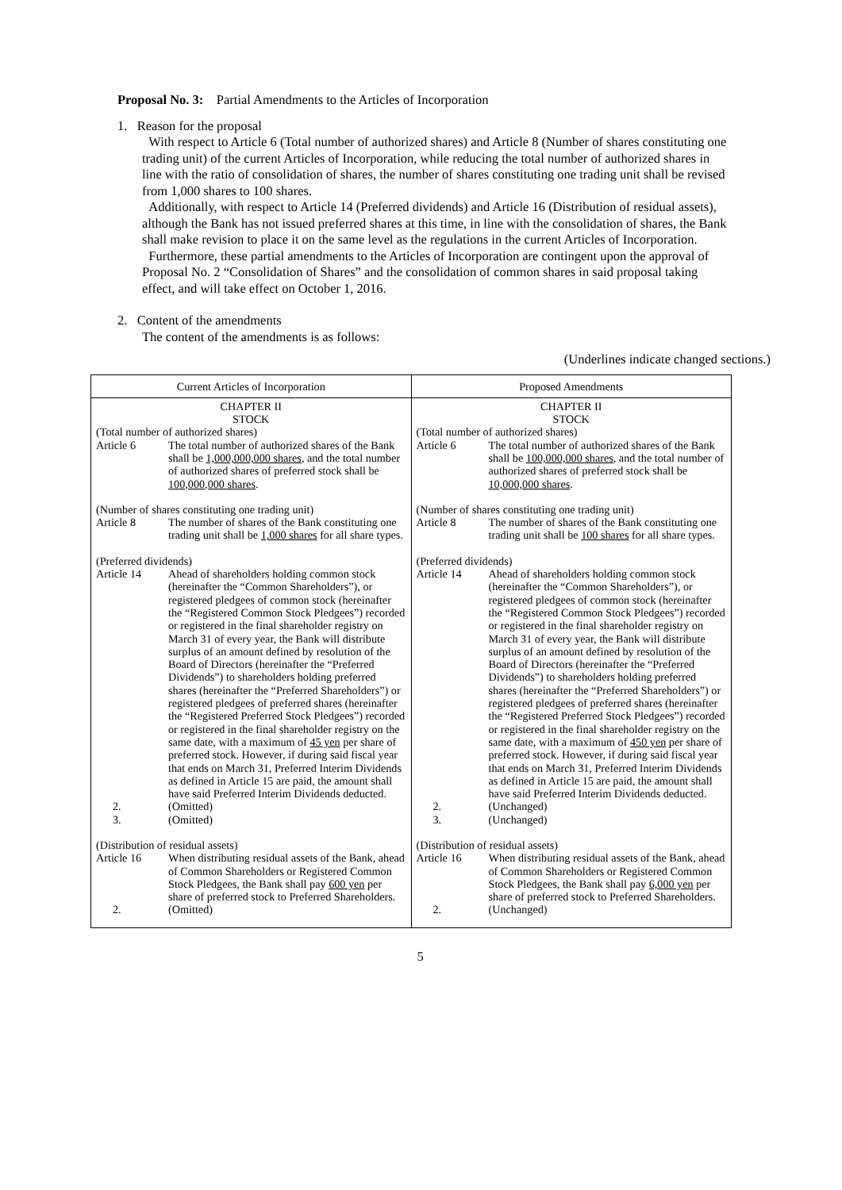Proposal No. 3: Partial Amendments to the Articles of Incorporation
1. Reason for the proposal
With respect to Article 6 (Total number of authorized shares) and Article 8 (Number of shares constituting one trading unit) of the current Articles of Incorporation, while reducing the total number of authorized shares in line with the ratio of consolidation of shares, the number of shares constituting one trading unit shall be revised from 1,000 shares to 100 shares.
Additionally, with respect to Article 14 (Preferred dividends) and Article 16 (Distribution of residual assets), although the Bank has not issued preferred shares at this time, in line with the consolidation of shares, the Bank shall make revision to place it on the same level as the regulations in the current Articles of Incorporation.
Furthermore, these partial amendments to the Articles of Incorporation are contingent upon the approval of Proposal No. 2 “Consolidation of Shares” and the consolidation of common shares in said proposal taking effect, and will take effect on October 1, 2016.
2. Content of the amendments
The content of the amendments is as follows:
(Underlines indicate changed sections.)
| Current Articles of Incorporation | Proposed Amendments |
| --- | --- |
| CHAPTER II STOCK (Total number of authorized shares) Article 6 The total number of authorized shares of the Bank shall be 1,000,000,000 shares , and the total number of authorized shares of preferred stock shall be 100,000,000 shares . (Number of shares constituting one trading unit) Article 8 The number of shares of the Bank constituting one trading unit shall be 1,000 shares for all share types. (Preferred dividends) Article 14 Ahead of shareholders holding common stock (hereinafter the “Common Shareholders”), or registered pledgees of common stock (hereinafter the “Registered Common Stock Pledgees”) recorded or registered in the final shareholder registry on March 31 of every year, the Bank will distribute surplus of an amount defined by resolution of the Board of Directors (hereinafter the “Preferred Dividends”) to shareholders holding preferred shares (hereinafter the “Preferred Shareholders”) or registered pledgees of preferred shares (hereinafter the “Registered Preferred Stock Pledgees”) recorded or registered in the final shareholder registry on the same date, with a maximum of 45 yen per share of preferred stock. However, if during said fiscal year that ends on March 31, Preferred Interim Dividends as defined in Article 15 are paid, the amount shall have said Preferred Interim Dividends deducted. 2. (Omitted) 3. (Omitted) (Distribution of residual assets) Article 16 When distributing residual assets of the Bank, ahead of Common Shareholders or Registered Common Stock Pledgees, the Bank shall pay 600 yen per share of preferred stock to Preferred Shareholders. 2. (Omitted) | CHAPTER II STOCK (Total number of authorized shares) Article 6 The total number of authorized shares of the Bank shall be 100,000,000 shares , and the total number of authorized shares of preferred stock shall be 10,000,000 shares . (Number of shares constituting one trading unit) Article 8 The number of shares of the Bank constituting one trading unit shall be 100 shares for all share types. (Preferred dividends) Article 14 Ahead of shareholders holding common stock (hereinafter the “Common Shareholders”), or registered pledgees of common stock (hereinafter the “Registered Common Stock Pledgees”) recorded or registered in the final shareholder registry on March 31 of every year, the Bank will distribute surplus of an amount defined by resolution of the Board of Directors (hereinafter the “Preferred Dividends”) to shareholders holding preferred shares (hereinafter the “Preferred Shareholders”) or registered pledgees of preferred shares (hereinafter the “Registered Preferred Stock Pledgees”) recorded or registered in the final shareholder registry on the same date, with a maximum of 450 yen per share of preferred stock. However, if during said fiscal year that ends on March 31, Preferred Interim Dividends as defined in Article 15 are paid, the amount shall have said Preferred Interim Dividends deducted. 2. (Unchanged) 3. (Unchanged) (Distribution of residual assets) Article 16 When distributing residual assets of the Bank, ahead of Common Shareholders or Registered Common Stock Pledgees, the Bank shall pay 6,000 yen per share of preferred stock to Preferred Shareholders. 2. (Unchanged) |
5